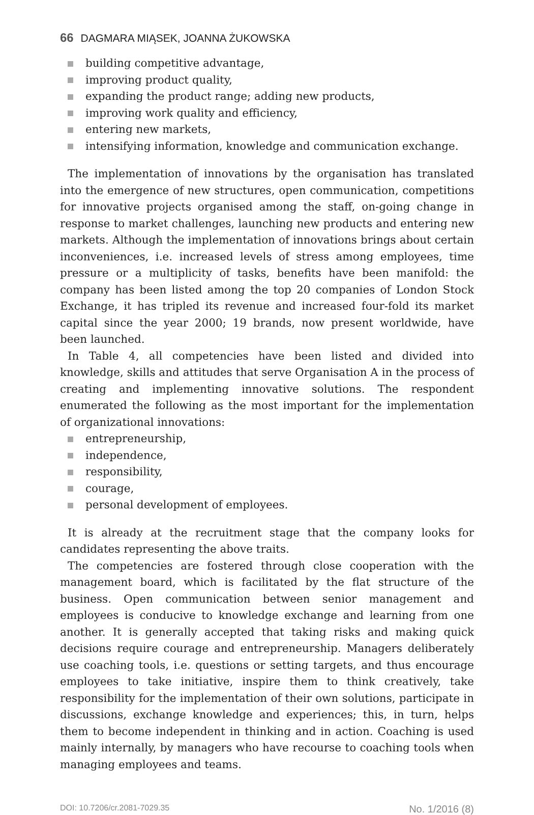66 DAGMARA MIĄSEK, JOANNA ŻUKOWSKA
building competitive advantage,
improving product quality,
expanding the product range; adding new products,
improving work quality and efficiency,
entering new markets,
intensifying information, knowledge and communication exchange.
The implementation of innovations by the organisation has translated into the emergence of new structures, open communication, competitions for innovative projects organised among the staff, on-going change in response to market challenges, launching new products and entering new markets. Although the implementation of innovations brings about certain inconveniences, i.e. increased levels of stress among employees, time pressure or a multiplicity of tasks, benefits have been manifold: the company has been listed among the top 20 companies of London Stock Exchange, it has tripled its revenue and increased four-fold its market capital since the year 2000; 19 brands, now present worldwide, have been launched.
In Table 4, all competencies have been listed and divided into knowledge, skills and attitudes that serve Organisation A in the process of creating and implementing innovative solutions. The respondent enumerated the following as the most important for the implementation of organizational innovations:
entrepreneurship,
independence,
responsibility,
courage,
personal development of employees.
It is already at the recruitment stage that the company looks for candidates representing the above traits.
The competencies are fostered through close cooperation with the management board, which is facilitated by the flat structure of the business. Open communication between senior management and employees is conducive to knowledge exchange and learning from one another. It is generally accepted that taking risks and making quick decisions require courage and entrepreneurship. Managers deliberately use coaching tools, i.e. questions or setting targets, and thus encourage employees to take initiative, inspire them to think creatively, take responsibility for the implementation of their own solutions, participate in discussions, exchange knowledge and experiences; this, in turn, helps them to become independent in thinking and in action. Coaching is used mainly internally, by managers who have recourse to coaching tools when managing employees and teams.
DOI: 10.7206/cr.2081-7029.35 No. 1/2016 (8)